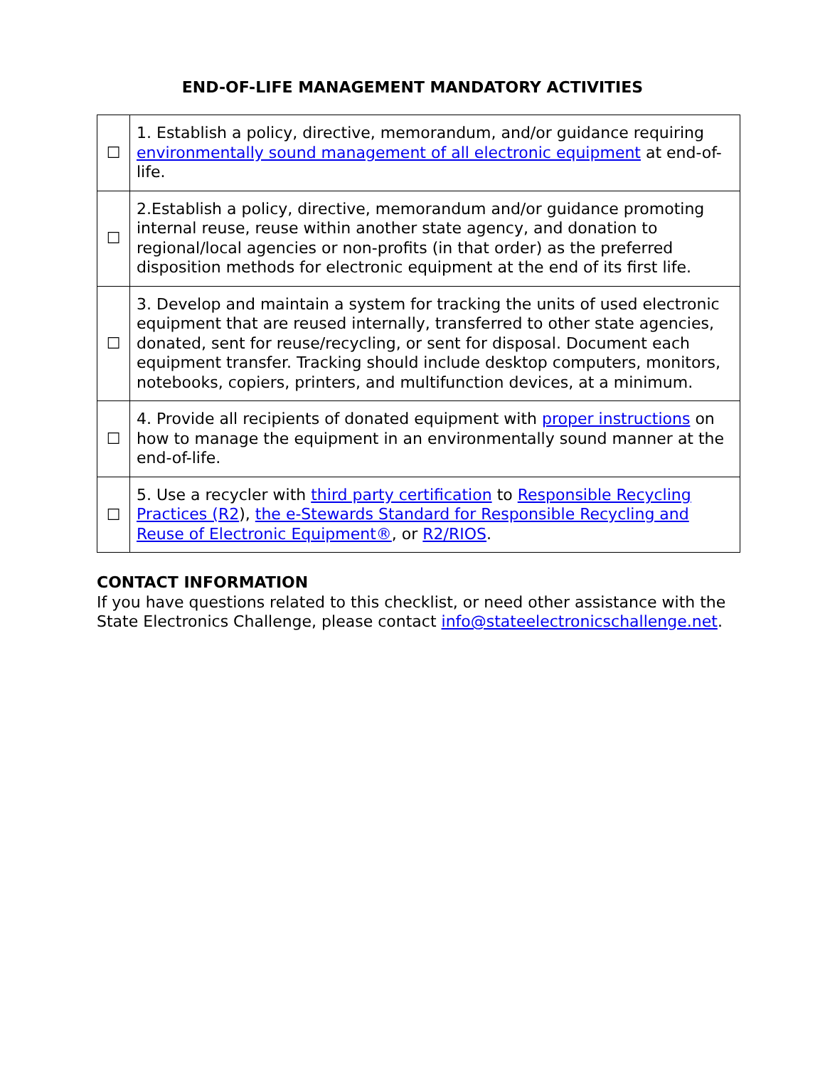END-OF-LIFE MANAGEMENT MANDATORY ACTIVITIES
| ☐ | 1. Establish a policy, directive, memorandum, and/or guidance requiring environmentally sound management of all electronic equipment at end-of-life. |
| ☐ | 2.Establish a policy, directive, memorandum and/or guidance promoting internal reuse, reuse within another state agency, and donation to regional/local agencies or non-profits (in that order) as the preferred disposition methods for electronic equipment at the end of its first life. |
| ☐ | 3. Develop and maintain a system for tracking the units of used electronic equipment that are reused internally, transferred to other state agencies, donated, sent for reuse/recycling, or sent for disposal. Document each equipment transfer. Tracking should include desktop computers, monitors, notebooks, copiers, printers, and multifunction devices, at a minimum. |
| ☐ | 4. Provide all recipients of donated equipment with proper instructions on how to manage the equipment in an environmentally sound manner at the end-of-life. |
| ☐ | 5. Use a recycler with third party certification to Responsible Recycling Practices (R2 ), the e-Stewards Standard for Responsible Recycling and Reuse of Electronic Equipment® , or R2/RIOS . |
CONTACT INFORMATION
If you have questions related to this checklist, or need other assistance with the State Electronics Challenge, please contact info@stateelectronicschallenge.net.